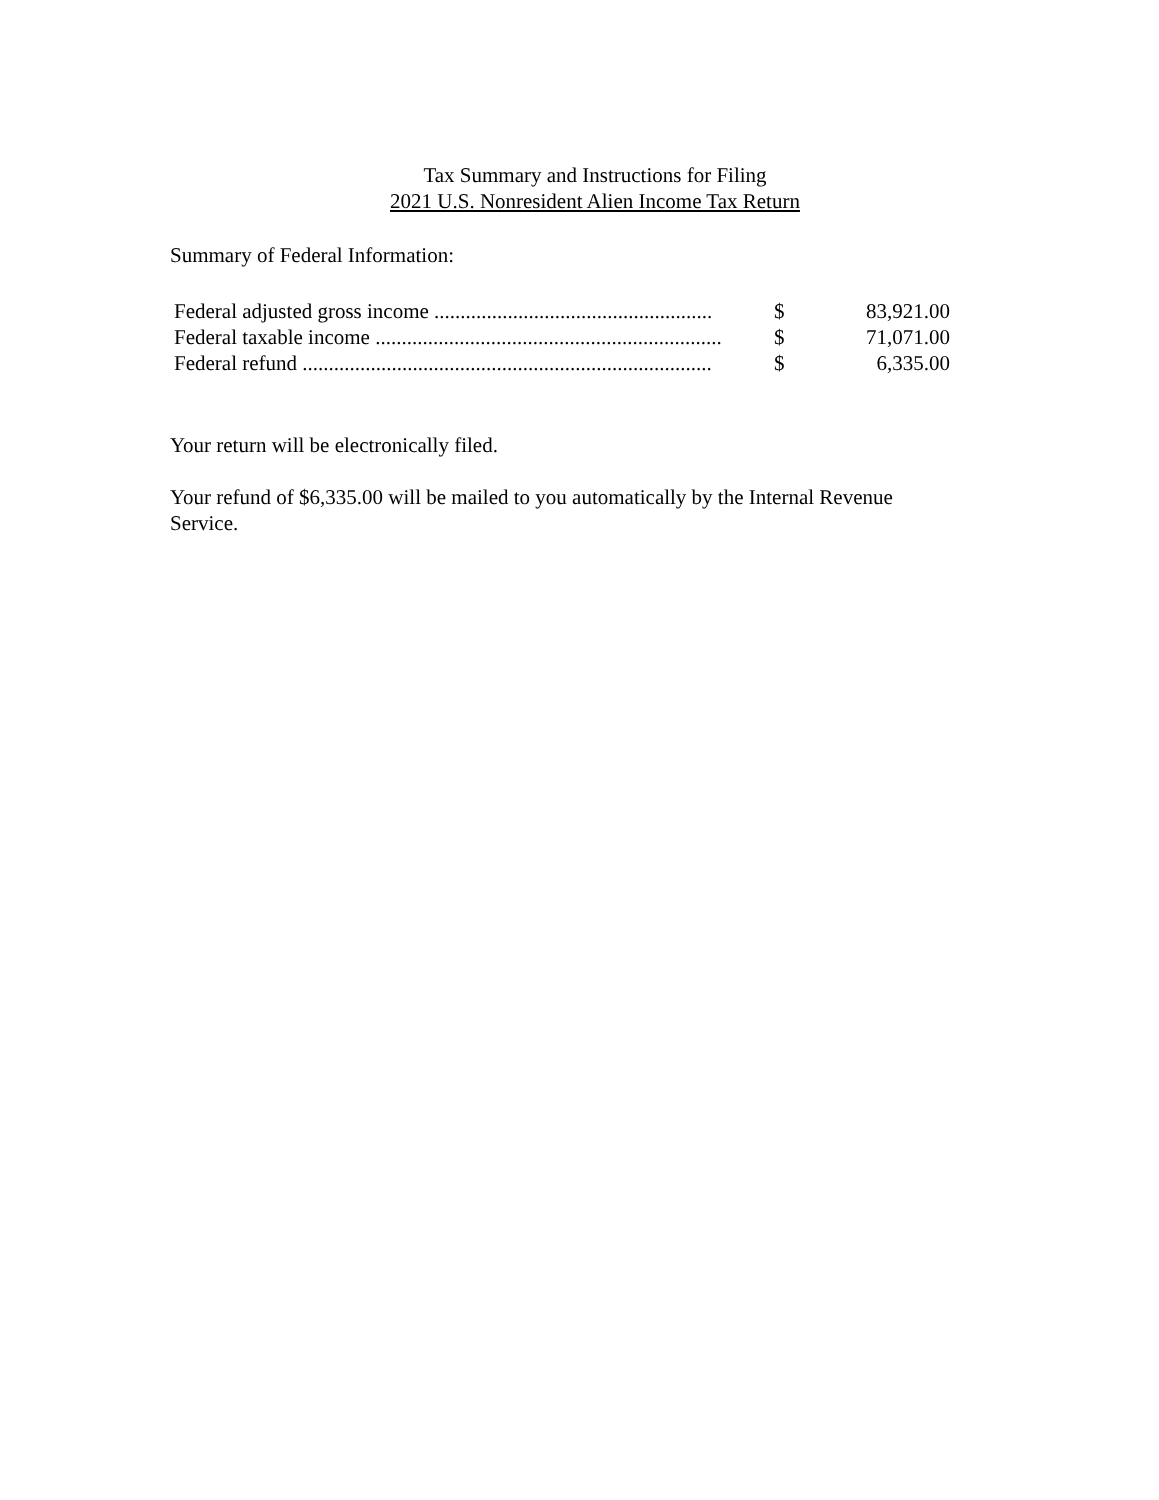Tax Summary and Instructions for Filing
2021 U.S. Nonresident Alien Income Tax Return
Summary of Federal Information:
| Federal adjusted gross income ..................................................... | $ | 83,921.00 |
| Federal taxable income .................................................................. | $ | 71,071.00 |
| Federal refund .............................................................................. | $ | 6,335.00 |
Your return will be electronically filed.
Your refund of $6,335.00 will be mailed to you automatically by the Internal Revenue Service.